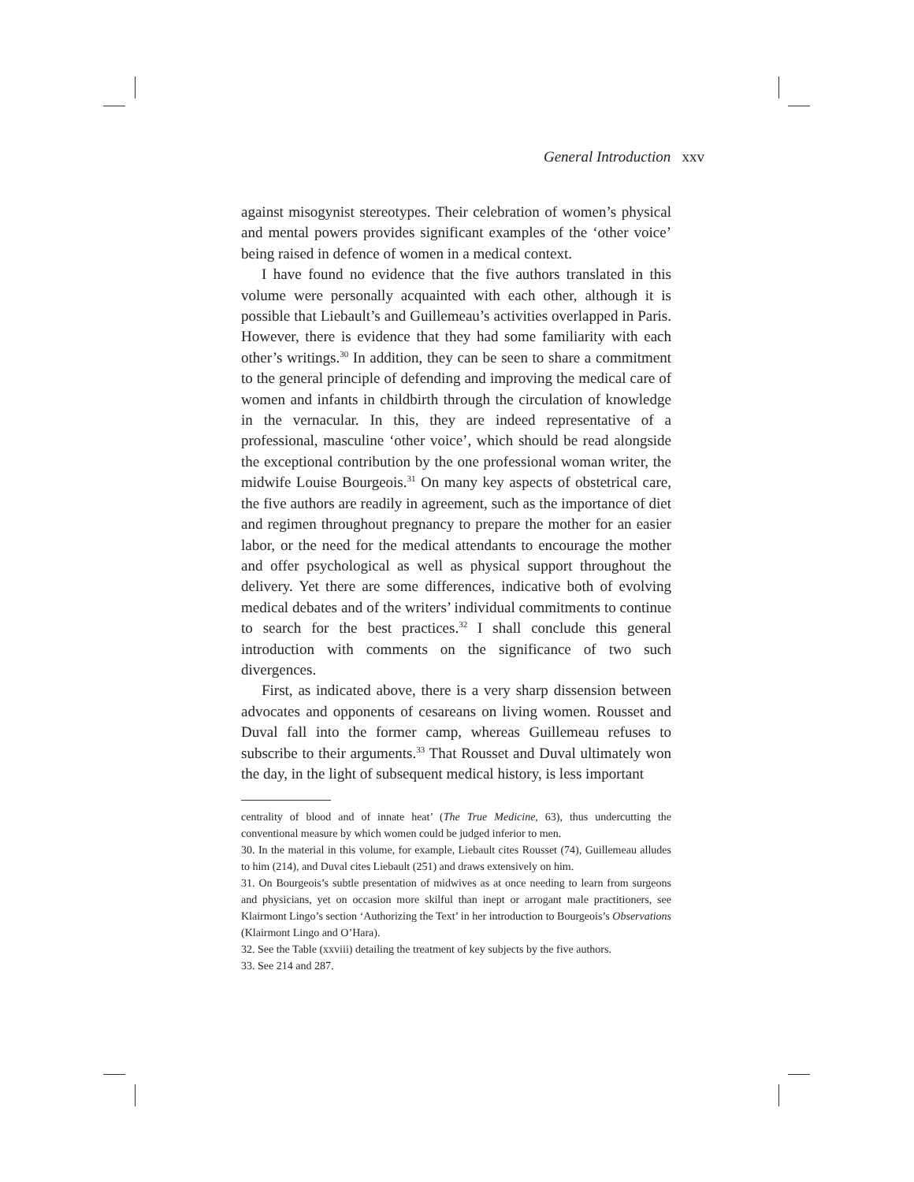General Introduction xxv
against misogynist stereotypes. Their celebration of women’s physical and mental powers provides significant examples of the ‘other voice’ being raised in defence of women in a medical context.
I have found no evidence that the five authors translated in this volume were personally acquainted with each other, although it is possible that Liebault’s and Guillemeau’s activities overlapped in Paris. However, there is evidence that they had some familiarity with each other’s writings.<sup>30</sup> In addition, they can be seen to share a commitment to the general principle of defending and improving the medical care of women and infants in childbirth through the circulation of knowledge in the vernacular. In this, they are indeed representative of a professional, masculine ‘other voice’, which should be read alongside the exceptional contribution by the one professional woman writer, the midwife Louise Bourgeois.<sup>31</sup> On many key aspects of obstetrical care, the five authors are readily in agreement, such as the importance of diet and regimen throughout pregnancy to prepare the mother for an easier labor, or the need for the medical attendants to encourage the mother and offer psychological as well as physical support throughout the delivery. Yet there are some differences, indicative both of evolving medical debates and of the writers’ individual commitments to continue to search for the best practices.<sup>32</sup> I shall conclude this general introduction with comments on the significance of two such divergences.
First, as indicated above, there is a very sharp dissension between advocates and opponents of cesareans on living women. Rousset and Duval fall into the former camp, whereas Guillemeau refuses to subscribe to their arguments.<sup>33</sup> That Rousset and Duval ultimately won the day, in the light of subsequent medical history, is less important
centrality of blood and of innate heat’ (The True Medicine, 63), thus undercutting the conventional measure by which women could be judged inferior to men.
30. In the material in this volume, for example, Liebault cites Rousset (74), Guillemeau alludes to him (214), and Duval cites Liebault (251) and draws extensively on him.
31. On Bourgeois’s subtle presentation of midwives as at once needing to learn from surgeons and physicians, yet on occasion more skilful than inept or arrogant male practitioners, see Klairmont Lingo’s section ‘Authorizing the Text’ in her introduction to Bourgeois’s Observations (Klairmont Lingo and O’Hara).
32. See the Table (xxviii) detailing the treatment of key subjects by the five authors.
33. See 214 and 287.